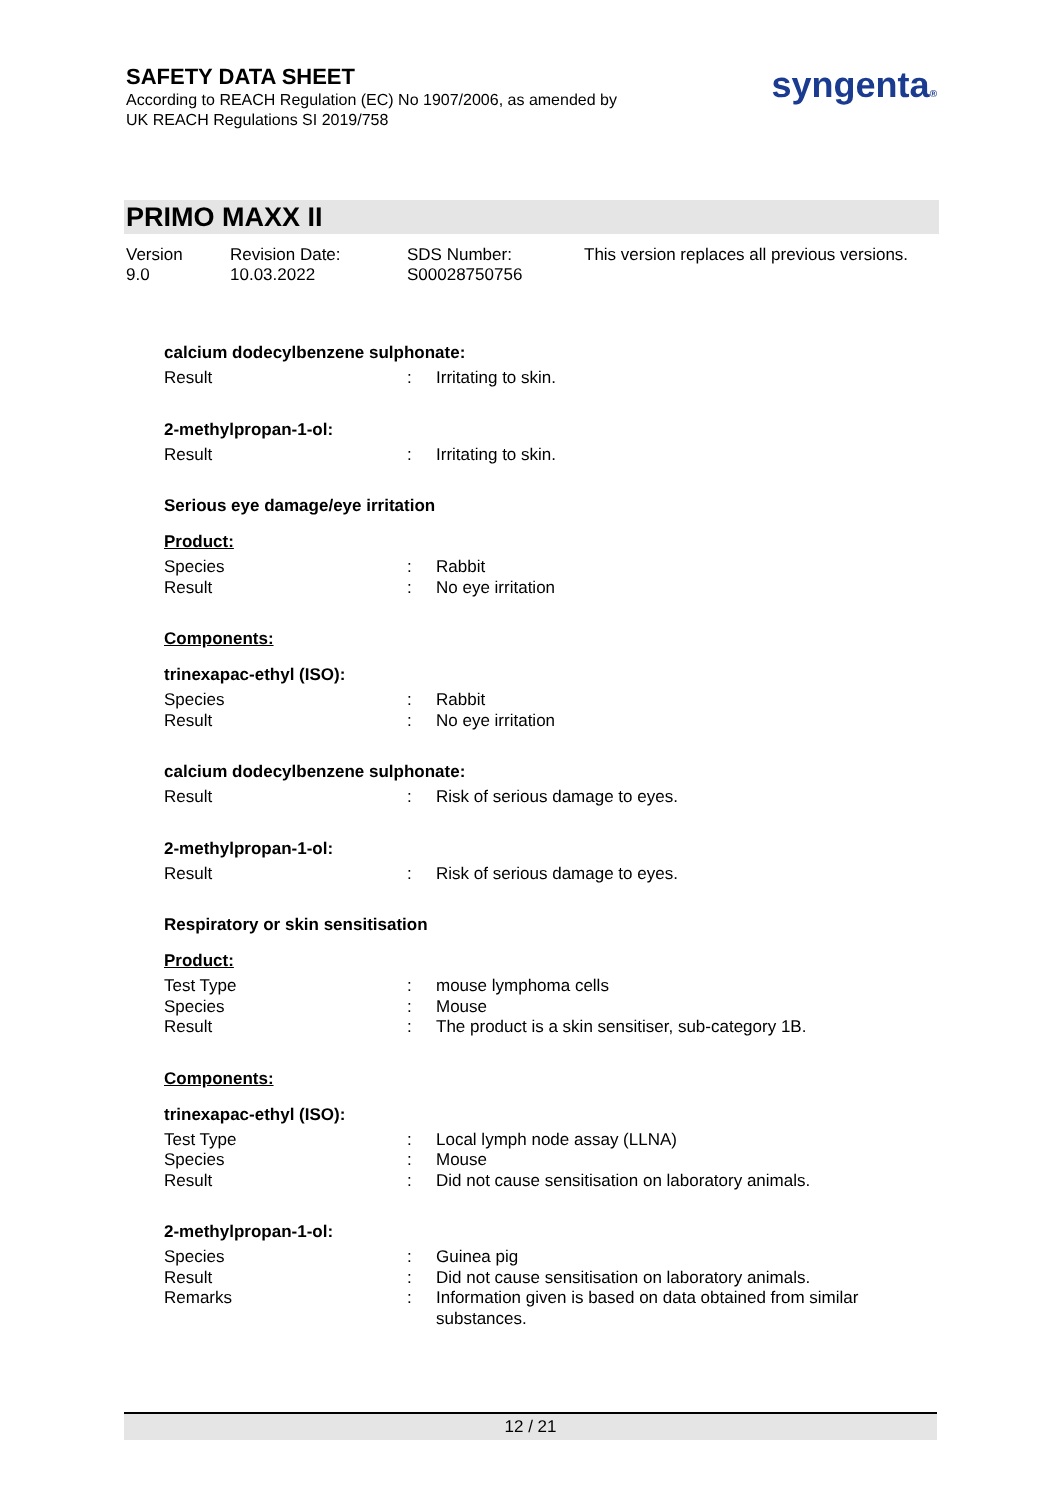SAFETY DATA SHEET
According to REACH Regulation (EC) No 1907/2006, as amended by
UK REACH Regulations SI 2019/758
syngenta®
PRIMO MAXX II
Version
9.0
Revision Date:
10.03.2022
SDS Number:
S00028750756
This version replaces all previous versions.
calcium dodecylbenzene sulphonate:
| Result | : | Irritating to skin. |
2-methylpropan-1-ol:
| Result | : | Irritating to skin. |
Serious eye damage/eye irritation
Product:
| Species | : | Rabbit |
| Result | : | No eye irritation |
Components:
trinexapac-ethyl (ISO):
| Species | : | Rabbit |
| Result | : | No eye irritation |
calcium dodecylbenzene sulphonate:
| Result | : | Risk of serious damage to eyes. |
2-methylpropan-1-ol:
| Result | : | Risk of serious damage to eyes. |
Respiratory or skin sensitisation
Product:
| Test Type | : | mouse lymphoma cells |
| Species | : | Mouse |
| Result | : | The product is a skin sensitiser, sub-category 1B. |
Components:
trinexapac-ethyl (ISO):
| Test Type | : | Local lymph node assay (LLNA) |
| Species | : | Mouse |
| Result | : | Did not cause sensitisation on laboratory animals. |
2-methylpropan-1-ol:
| Species | : | Guinea pig |
| Result | : | Did not cause sensitisation on laboratory animals. |
| Remarks | : | Information given is based on data obtained from similar substances. |
12 / 21